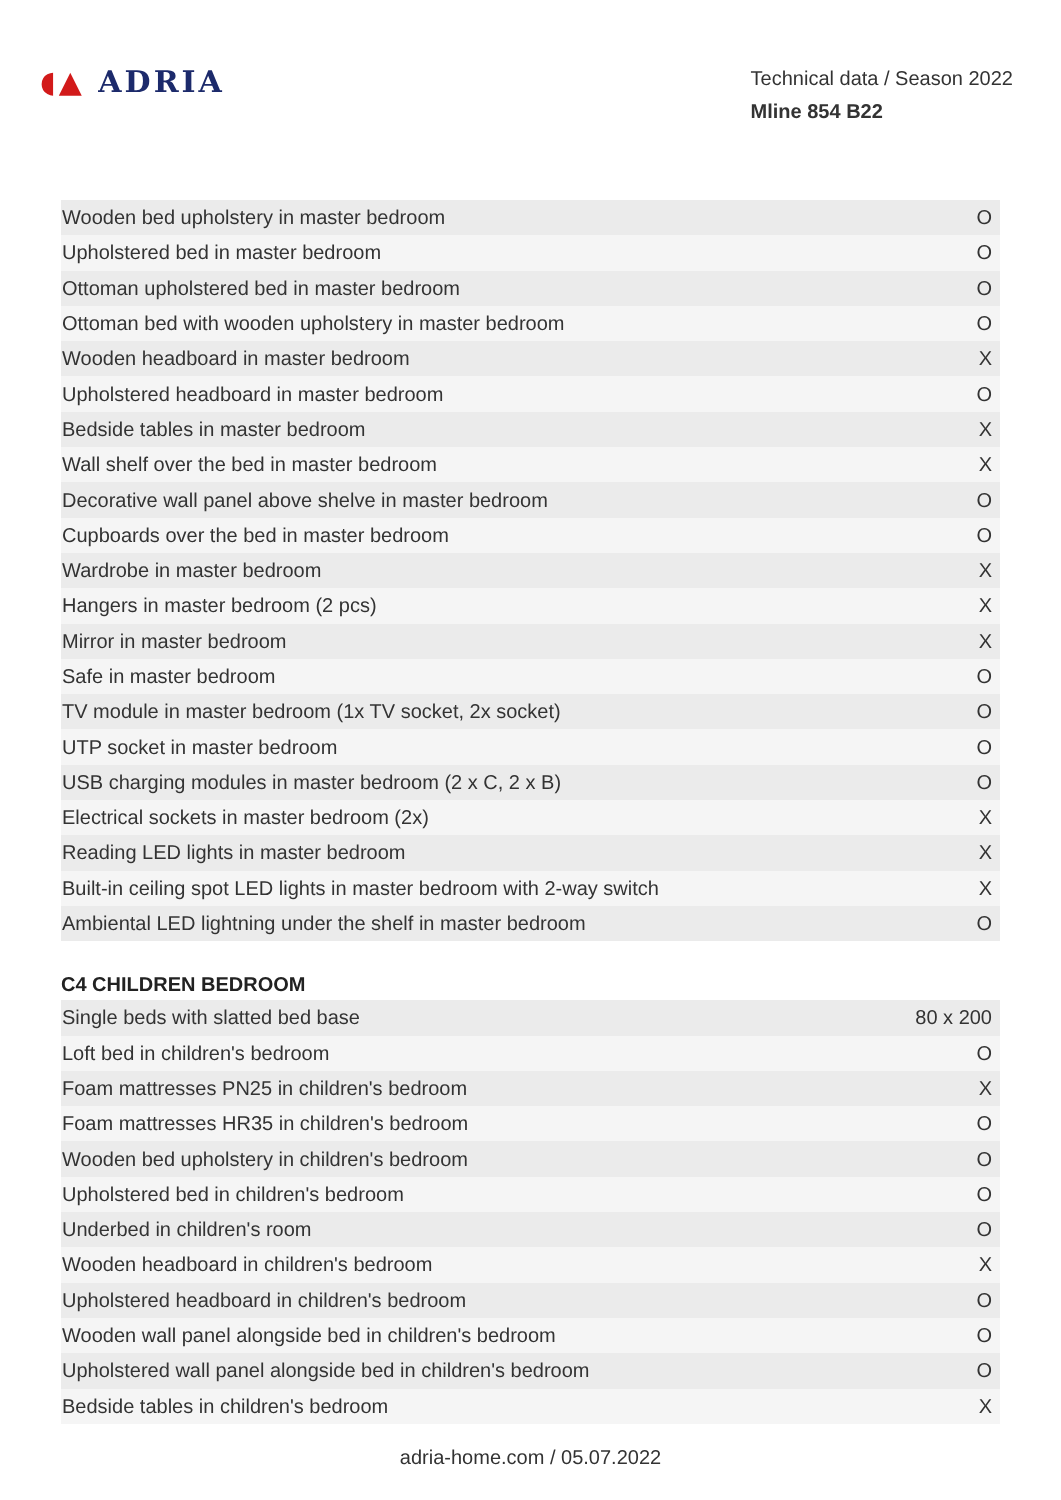◖▲ ADRIA
Technical data / Season 2022
Mline 854 B22
| Wooden bed upholstery in master bedroom | O |
| Upholstered bed in master bedroom | O |
| Ottoman upholstered bed in master bedroom | O |
| Ottoman bed with wooden upholstery in master bedroom | O |
| Wooden headboard in master bedroom | X |
| Upholstered headboard in master bedroom | O |
| Bedside tables in master bedroom | X |
| Wall shelf over the bed in master bedroom | X |
| Decorative wall panel above shelve in master bedroom | O |
| Cupboards over the bed in master bedroom | O |
| Wardrobe in master bedroom | X |
| Hangers in master bedroom (2 pcs) | X |
| Mirror in master bedroom | X |
| Safe in master bedroom | O |
| TV module in master bedroom (1x TV socket, 2x socket) | O |
| UTP socket in master bedroom | O |
| USB charging modules in master bedroom (2 x C, 2 x B) | O |
| Electrical sockets in master bedroom (2x) | X |
| Reading LED lights in master bedroom | X |
| Built-in ceiling spot LED lights in master bedroom with 2-way switch | X |
| Ambiental LED lightning under the shelf in master bedroom | O |
C4 CHILDREN BEDROOM
| Single beds with slatted bed base | 80 x 200 |
| Loft bed in children's bedroom | O |
| Foam mattresses PN25 in children's bedroom | X |
| Foam mattresses HR35 in children's bedroom | O |
| Wooden bed upholstery in children's bedroom | O |
| Upholstered bed in children's bedroom | O |
| Underbed in children's room | O |
| Wooden headboard in children's bedroom | X |
| Upholstered headboard in children's bedroom | O |
| Wooden wall panel alongside bed in children's bedroom | O |
| Upholstered wall panel alongside bed in children's bedroom | O |
| Bedside tables in children's bedroom | X |
adria-home.com / 05.07.2022